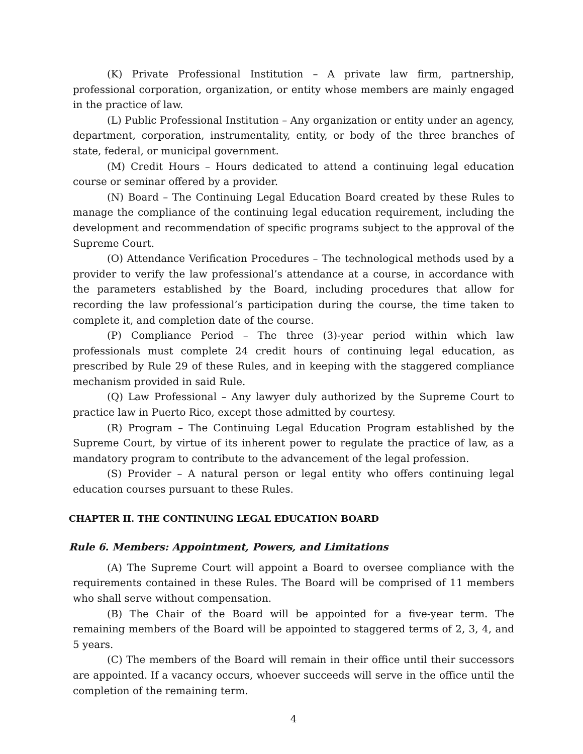(K) Private Professional Institution – A private law firm, partnership, professional corporation, organization, or entity whose members are mainly engaged in the practice of law.
(L) Public Professional Institution – Any organization or entity under an agency, department, corporation, instrumentality, entity, or body of the three branches of state, federal, or municipal government.
(M) Credit Hours – Hours dedicated to attend a continuing legal education course or seminar offered by a provider.
(N) Board – The Continuing Legal Education Board created by these Rules to manage the compliance of the continuing legal education requirement, including the development and recommendation of specific programs subject to the approval of the Supreme Court.
(O) Attendance Verification Procedures – The technological methods used by a provider to verify the law professional’s attendance at a course, in accordance with the parameters established by the Board, including procedures that allow for recording the law professional’s participation during the course, the time taken to complete it, and completion date of the course.
(P) Compliance Period – The three (3)-year period within which law professionals must complete 24 credit hours of continuing legal education, as prescribed by Rule 29 of these Rules, and in keeping with the staggered compliance mechanism provided in said Rule.
(Q) Law Professional – Any lawyer duly authorized by the Supreme Court to practice law in Puerto Rico, except those admitted by courtesy.
(R) Program – The Continuing Legal Education Program established by the Supreme Court, by virtue of its inherent power to regulate the practice of law, as a mandatory program to contribute to the advancement of the legal profession.
(S) Provider – A natural person or legal entity who offers continuing legal education courses pursuant to these Rules.
CHAPTER II. THE CONTINUING LEGAL EDUCATION BOARD
Rule 6. Members: Appointment, Powers, and Limitations
(A) The Supreme Court will appoint a Board to oversee compliance with the requirements contained in these Rules. The Board will be comprised of 11 members who shall serve without compensation.
(B) The Chair of the Board will be appointed for a five-year term. The remaining members of the Board will be appointed to staggered terms of 2, 3, 4, and 5 years.
(C) The members of the Board will remain in their office until their successors are appointed. If a vacancy occurs, whoever succeeds will serve in the office until the completion of the remaining term.
4